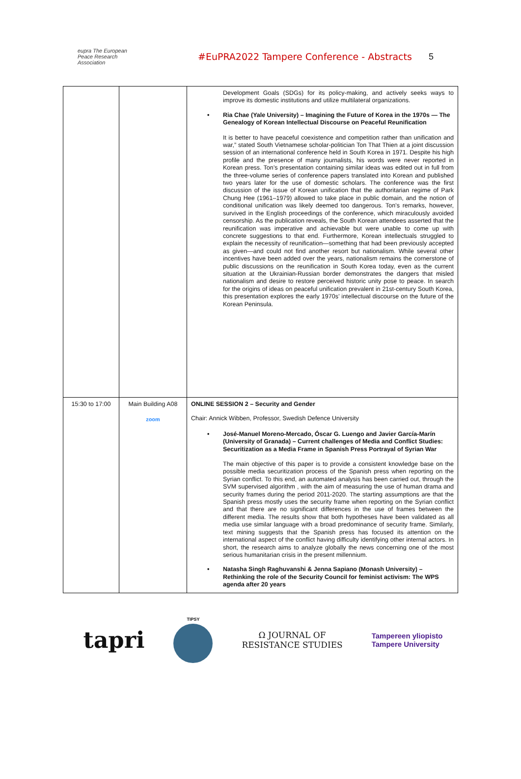eupra The European Peace Research Association
#EuPRA2022 Tampere Conference - Abstracts 5
| | | Development Goals (SDGs) for its policy-making, and actively seeks ways to improve its domestic institutions and utilize multilateral organizations. • Ria Chae (Yale University) – Imagining the Future of Korea in the 1970s — The Genealogy of Korean Intellectual Discourse on Peaceful Reunification It is better to have peaceful coexistence and competition rather than unification and war,” stated South Vietnamese scholar-politician Ton That Thien at a joint discussion session of an international conference held in South Korea in 1971. Despite his high profile and the presence of many journalists, his words were never reported in Korean press. Ton’s presentation containing similar ideas was edited out in full from the three-volume series of conference papers translated into Korean and published two years later for the use of domestic scholars. The conference was the first discussion of the issue of Korean unification that the authoritarian regime of Park Chung Hee (1961–1979) allowed to take place in public domain, and the notion of conditional unification was likely deemed too dangerous. Ton’s remarks, however, survived in the English proceedings of the conference, which miraculously avoided censorship. As the publication reveals, the South Korean attendees asserted that the reunification was imperative and achievable but were unable to come up with concrete suggestions to that end. Furthermore, Korean intellectuals struggled to explain the necessity of reunification—something that had been previously accepted as given—and could not find another resort but nationalism. While several other incentives have been added over the years, nationalism remains the cornerstone of public discussions on the reunification in South Korea today, even as the current situation at the Ukrainian-Russian border demonstrates the dangers that misled nationalism and desire to restore perceived historic unity pose to peace. In search for the origins of ideas on peaceful unification prevalent in 21st-century South Korea, this presentation explores the early 1970s’ intellectual discourse on the future of the Korean Peninsula. |
| 15:30 to 17:00 | Main Building A08 zoom | ONLINE SESSION 2 – Security and Gender Chair: Annick Wibben, Professor, Swedish Defence University • José-Manuel Moreno-Mercado, Óscar G. Luengo and Javier García-Marín (University of Granada) – Current challenges of Media and Conflict Studies: Securitization as a Media Frame in Spanish Press Portrayal of Syrian War The main objective of this paper is to provide a consistent knowledge base on the possible media securitization process of the Spanish press when reporting on the Syrian conflict. To this end, an automated analysis has been carried out, through the SVM supervised algorithm , with the aim of measuring the use of human drama and security frames during the period 2011-2020. The starting assumptions are that the Spanish press mostly uses the security frame when reporting on the Syrian conflict and that there are no significant differences in the use of frames between the different media. The results show that both hypotheses have been validated as all media use similar language with a broad predominance of security frame. Similarly, text mining suggests that the Spanish press has focused its attention on the international aspect of the conflict having difficulty identifying other internal actors. In short, the research aims to analyze globally the news concerning one of the most serious humanitarian crisis in the present millennium. • Natasha Singh Raghuvanshi & Jenna Sapiano (Monash University) – Rethinking the role of the Security Council for feminist activism: The WPS agenda after 20 years |
tapri
TIPSY
Ω JOURNAL OF
RESISTANCE STUDIES
Tampereen yliopisto
Tampere University